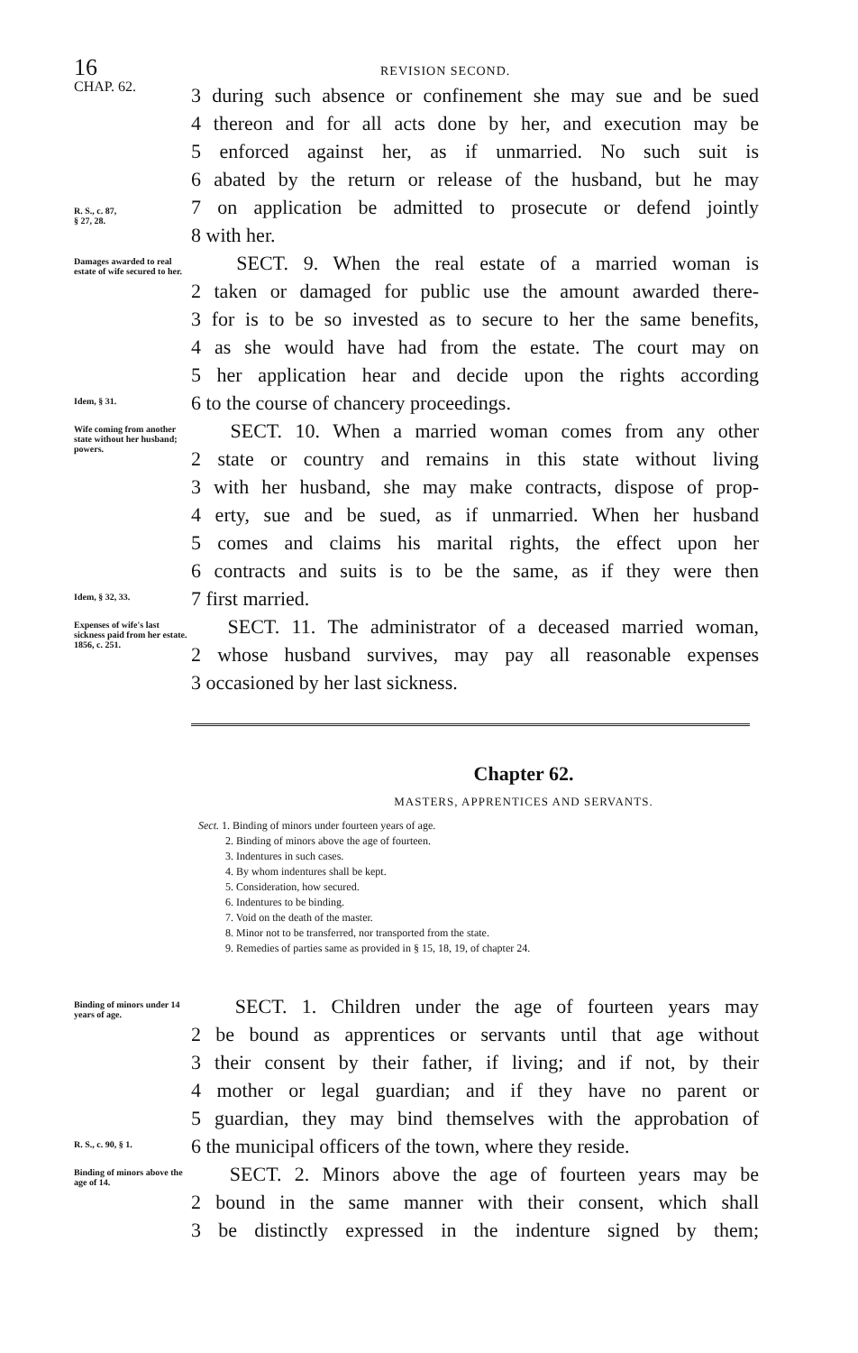16 REVISION SECOND.
CHAP. 62.
3 during such absence or confinement she may sue and be sued
4 thereon and for all acts done by her, and execution may be
5 enforced against her, as if unmarried. No such suit is
6 abated by the return or release of the husband, but he may
R. S., c. 87,
§ 27, 28.
7 on application be admitted to prosecute or defend jointly
8 with her.
Damages awarded to real estate of wife secured to her.
SECT. 9. When the real estate of a married woman is
2 taken or damaged for public use the amount awarded there-
3 for is to be so invested as to secure to her the same benefits,
4 as she would have had from the estate. The court may on
5 her application hear and decide upon the rights according
Idem, § 31.
6 to the course of chancery proceedings.
Wife coming from another state without her husband; powers.
SECT. 10. When a married woman comes from any other
2 state or country and remains in this state without living
3 with her husband, she may make contracts, dispose of prop-
4 erty, sue and be sued, as if unmarried. When her husband
5 comes and claims his marital rights, the effect upon her
6 contracts and suits is to be the same, as if they were then
Idem, § 32, 33.
7 first married.
Expenses of wife's last sickness paid from her estate.
1856, c. 251.
SECT. 11. The administrator of a deceased married woman,
2 whose husband survives, may pay all reasonable expenses
3 occasioned by her last sickness.
Chapter 62.
MASTERS, APPRENTICES AND SERVANTS.
Sect. 1. Binding of minors under fourteen years of age.
2. Binding of minors above the age of fourteen.
3. Indentures in such cases.
4. By whom indentures shall be kept.
5. Consideration, how secured.
6. Indentures to be binding.
7. Void on the death of the master.
8. Minor not to be transferred, nor transported from the state.
9. Remedies of parties same as provided in § 15, 18, 19, of chapter 24.
Binding of minors under 14 years of age.
SECT. 1. Children under the age of fourteen years may
2 be bound as apprentices or servants until that age without
3 their consent by their father, if living; and if not, by their
4 mother or legal guardian; and if they have no parent or
5 guardian, they may bind themselves with the approbation of
R. S., c. 90, § 1.
6 the municipal officers of the town, where they reside.
Binding of minors above the age of 14.
SECT. 2. Minors above the age of fourteen years may be
2 bound in the same manner with their consent, which shall
3 be distinctly expressed in the indenture signed by them;